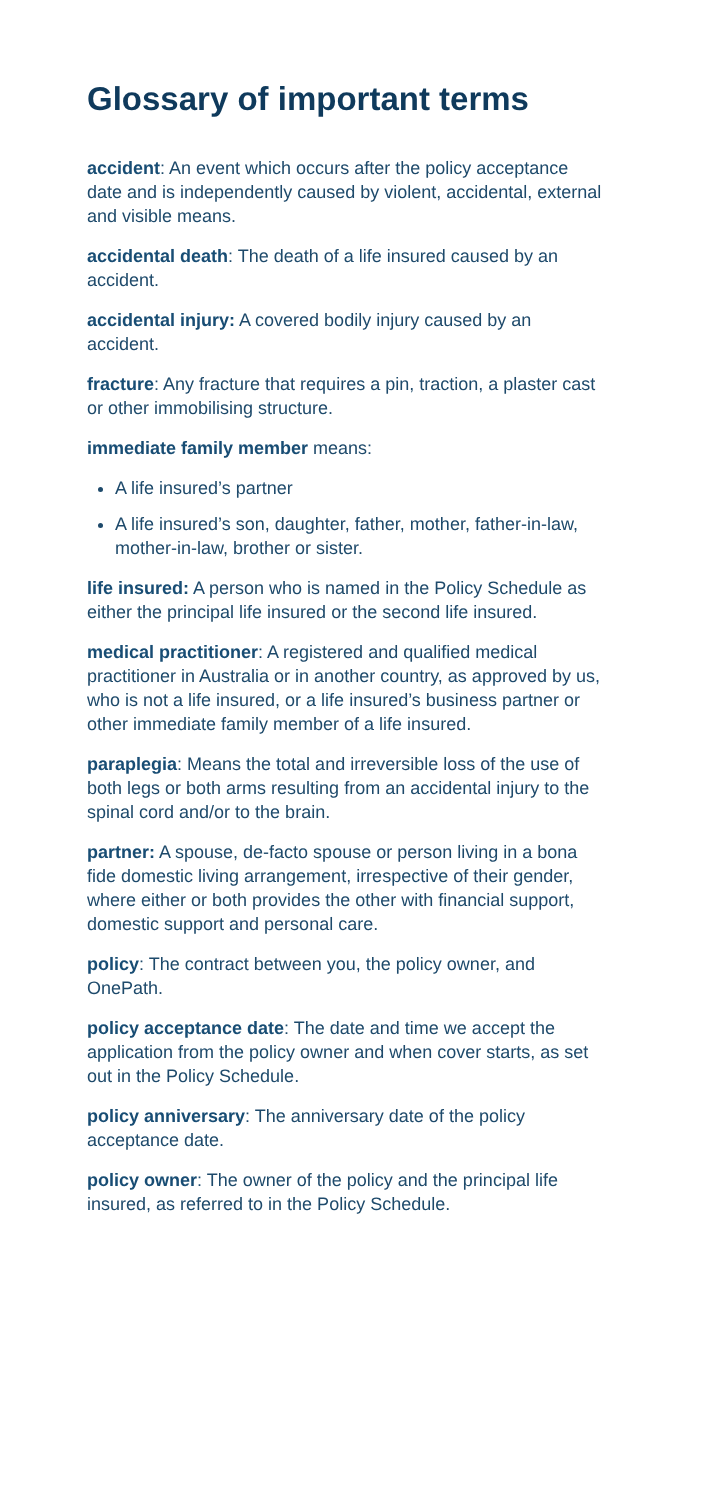Glossary of important terms
accident: An event which occurs after the policy acceptance date and is independently caused by violent, accidental, external and visible means.
accidental death: The death of a life insured caused by an accident.
accidental injury: A covered bodily injury caused by an accident.
fracture: Any fracture that requires a pin, traction, a plaster cast or other immobilising structure.
immediate family member means:
A life insured’s partner
A life insured’s son, daughter, father, mother, father-in-law, mother-in-law, brother or sister.
life insured: A person who is named in the Policy Schedule as either the principal life insured or the second life insured.
medical practitioner: A registered and qualified medical practitioner in Australia or in another country, as approved by us, who is not a life insured, or a life insured’s business partner or other immediate family member of a life insured.
paraplegia: Means the total and irreversible loss of the use of both legs or both arms resulting from an accidental injury to the spinal cord and/or to the brain.
partner: A spouse, de-facto spouse or person living in a bona fide domestic living arrangement, irrespective of their gender, where either or both provides the other with financial support, domestic support and personal care.
policy: The contract between you, the policy owner, and OnePath.
policy acceptance date: The date and time we accept the application from the policy owner and when cover starts, as set out in the Policy Schedule.
policy anniversary: The anniversary date of the policy acceptance date.
policy owner: The owner of the policy and the principal life insured, as referred to in the Policy Schedule.